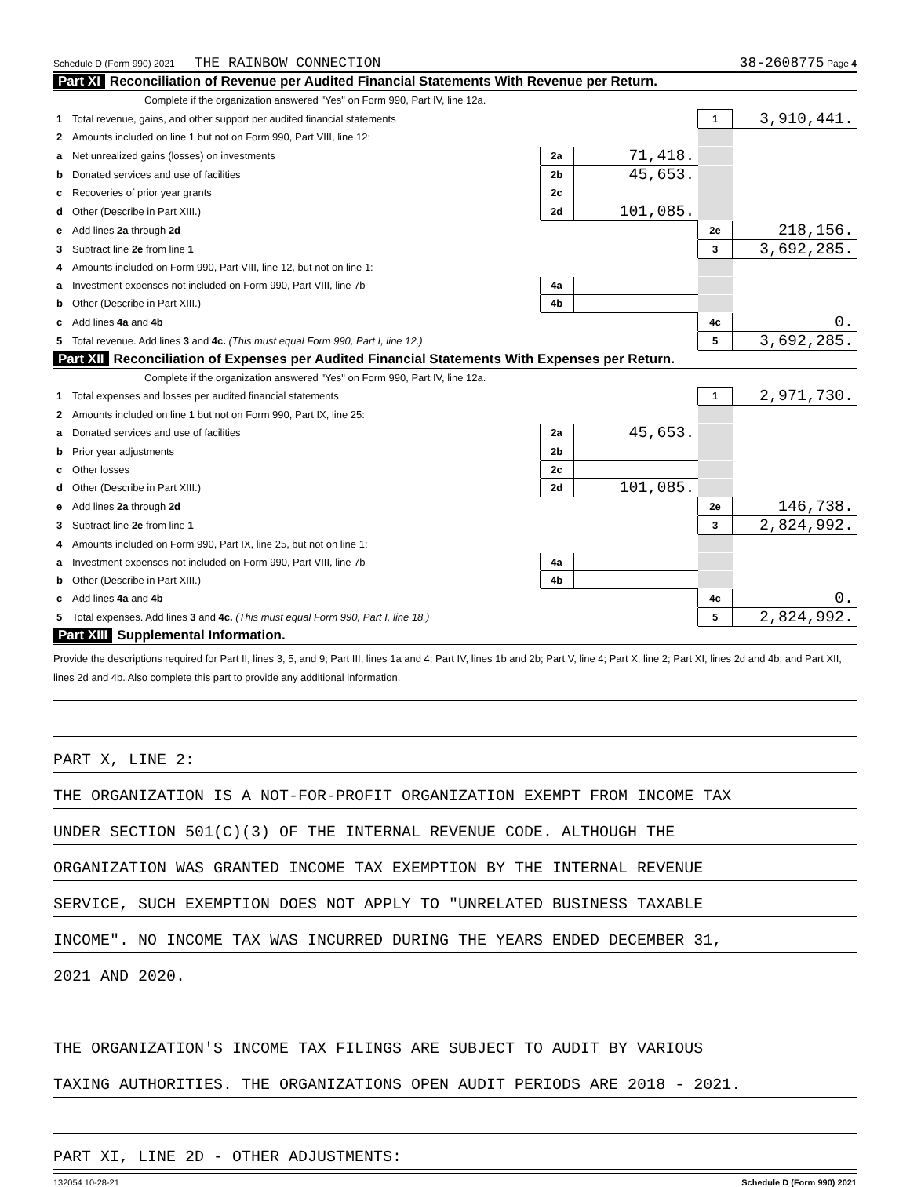Schedule D (Form 990) 2021 THE RAINBOW CONNECTION 38-2608775 Page 4
Part XI Reconciliation of Revenue per Audited Financial Statements With Revenue per Return.
Complete if the organization answered "Yes" on Form 990, Part IV, line 12a.
| 1 | Total revenue, gains, and other support per audited financial statements | | | 1 | 3,910,441. |
| 2 | Amounts included on line 1 but not on Form 990, Part VIII, line 12: | | | | |
| a | Net unrealized gains (losses) on investments | 2a | 71,418. | | |
| b | Donated services and use of facilities | 2b | 45,653. | | |
| c | Recoveries of prior year grants | 2c | | | |
| d | Other (Describe in Part XIII.) | 2d | 101,085. | | |
| e | Add lines 2a through 2d | | | 2e | 218,156. |
| 3 | Subtract line 2e from line 1 | | | 3 | 3,692,285. |
| 4 | Amounts included on Form 990, Part VIII, line 12, but not on line 1: | | | | |
| a | Investment expenses not included on Form 990, Part VIII, line 7b | 4a | | | |
| b | Other (Describe in Part XIII.) | 4b | | | |
| c | Add lines 4a and 4b | | | 4c | 0. |
| 5 | Total revenue. Add lines 3 and 4c. (This must equal Form 990, Part I, line 12.) | | | 5 | 3,692,285. |
Part XII Reconciliation of Expenses per Audited Financial Statements With Expenses per Return.
Complete if the organization answered "Yes" on Form 990, Part IV, line 12a.
| 1 | Total expenses and losses per audited financial statements | | | 1 | 2,971,730. |
| 2 | Amounts included on line 1 but not on Form 990, Part IX, line 25: | | | | |
| a | Donated services and use of facilities | 2a | 45,653. | | |
| b | Prior year adjustments | 2b | | | |
| c | Other losses | 2c | | | |
| d | Other (Describe in Part XIII.) | 2d | 101,085. | | |
| e | Add lines 2a through 2d | | | 2e | 146,738. |
| 3 | Subtract line 2e from line 1 | | | 3 | 2,824,992. |
| 4 | Amounts included on Form 990, Part IX, line 25, but not on line 1: | | | | |
| a | Investment expenses not included on Form 990, Part VIII, line 7b | 4a | | | |
| b | Other (Describe in Part XIII.) | 4b | | | |
| c | Add lines 4a and 4b | | | 4c | 0. |
| 5 | Total expenses. Add lines 3 and 4c. (This must equal Form 990, Part I, line 18.) | | | 5 | 2,824,992. |
Part XIII Supplemental Information.
Provide the descriptions required for Part II, lines 3, 5, and 9; Part III, lines 1a and 4; Part IV, lines 1b and 2b; Part V, line 4; Part X, line 2; Part XI, lines 2d and 4b; and Part XII, lines 2d and 4b. Also complete this part to provide any additional information.
PART X, LINE 2:
THE ORGANIZATION IS A NOT-FOR-PROFIT ORGANIZATION EXEMPT FROM INCOME TAX
UNDER SECTION 501(C)(3) OF THE INTERNAL REVENUE CODE. ALTHOUGH THE
ORGANIZATION WAS GRANTED INCOME TAX EXEMPTION BY THE INTERNAL REVENUE
SERVICE, SUCH EXEMPTION DOES NOT APPLY TO "UNRELATED BUSINESS TAXABLE
INCOME". NO INCOME TAX WAS INCURRED DURING THE YEARS ENDED DECEMBER 31,
2021 AND 2020.
THE ORGANIZATION'S INCOME TAX FILINGS ARE SUBJECT TO AUDIT BY VARIOUS
TAXING AUTHORITIES. THE ORGANIZATIONS OPEN AUDIT PERIODS ARE 2018 - 2021.
PART XI, LINE 2D - OTHER ADJUSTMENTS:
132054 10-28-21 Schedule D (Form 990) 2021